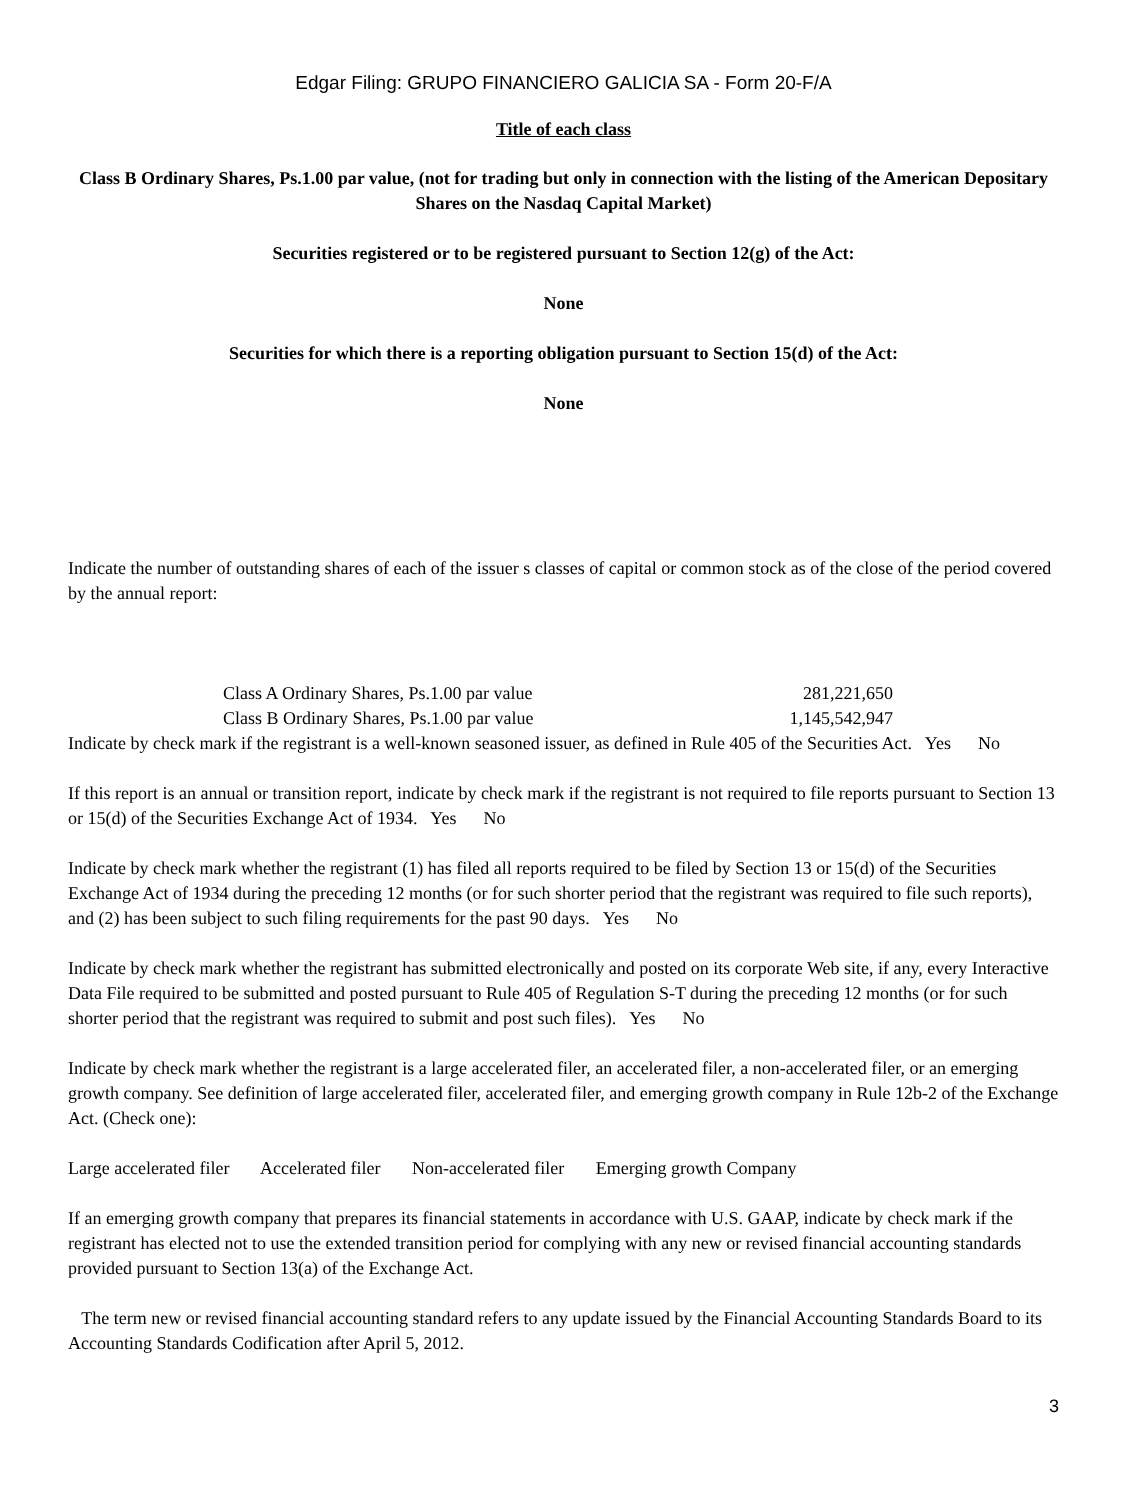Edgar Filing: GRUPO FINANCIERO GALICIA SA - Form 20-F/A
Title of each class
Class B Ordinary Shares, Ps.1.00 par value, (not for trading but only in connection with the listing of the American Depositary Shares on the Nasdaq Capital Market)
Securities registered or to be registered pursuant to Section 12(g) of the Act:
None
Securities for which there is a reporting obligation pursuant to Section 15(d) of the Act:
None
Indicate the number of outstanding shares of each of the issuer s classes of capital or common stock as of the close of the period covered by the annual report:
| Class A Ordinary Shares, Ps.1.00 par value | 281,221,650 |
| Class B Ordinary Shares, Ps.1.00 par value | 1,145,542,947 |
Indicate by check mark if the registrant is a well-known seasoned issuer, as defined in Rule 405 of the Securities Act. Yes No
If this report is an annual or transition report, indicate by check mark if the registrant is not required to file reports pursuant to Section 13 or 15(d) of the Securities Exchange Act of 1934. Yes No
Indicate by check mark whether the registrant (1) has filed all reports required to be filed by Section 13 or 15(d) of the Securities Exchange Act of 1934 during the preceding 12 months (or for such shorter period that the registrant was required to file such reports), and (2) has been subject to such filing requirements for the past 90 days. Yes No
Indicate by check mark whether the registrant has submitted electronically and posted on its corporate Web site, if any, every Interactive Data File required to be submitted and posted pursuant to Rule 405 of Regulation S-T during the preceding 12 months (or for such shorter period that the registrant was required to submit and post such files). Yes No
Indicate by check mark whether the registrant is a large accelerated filer, an accelerated filer, a non-accelerated filer, or an emerging growth company. See definition of large accelerated filer, accelerated filer, and emerging growth company in Rule 12b-2 of the Exchange Act. (Check one):
Large accelerated filer Accelerated filer Non-accelerated filer Emerging growth Company
If an emerging growth company that prepares its financial statements in accordance with U.S. GAAP, indicate by check mark if the registrant has elected not to use the extended transition period for complying with any new or revised financial accounting standards provided pursuant to Section 13(a) of the Exchange Act.
The term new or revised financial accounting standard refers to any update issued by the Financial Accounting Standards Board to its Accounting Standards Codification after April 5, 2012.
3